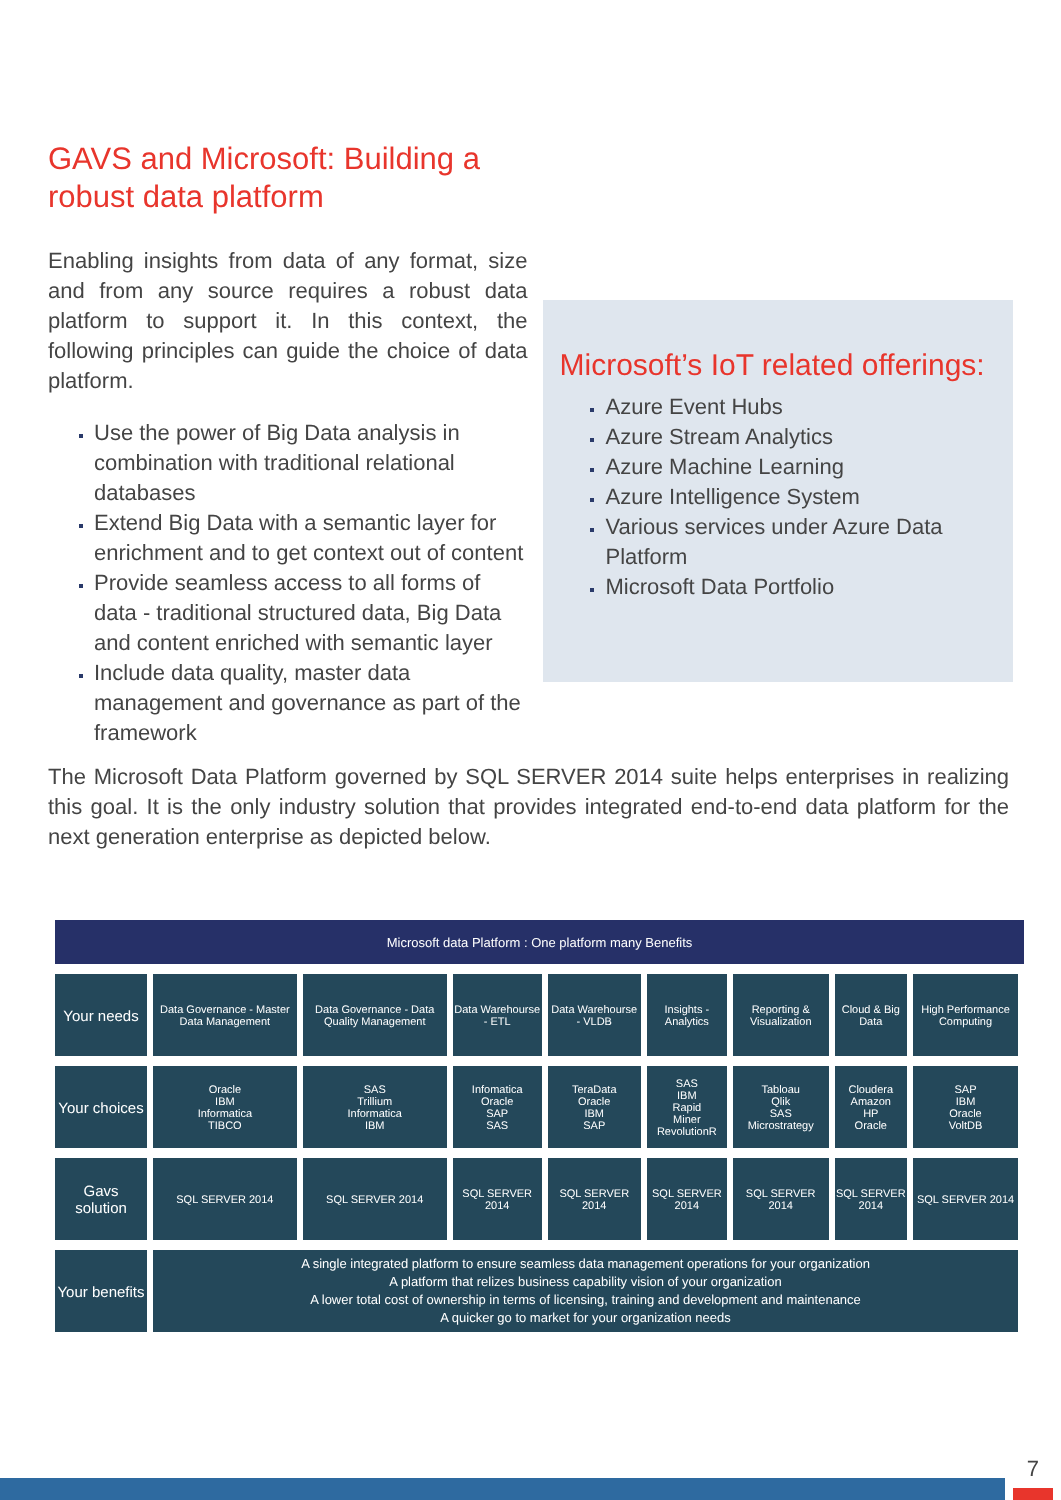GAVS and Microsoft: Building a robust data platform
Enabling insights from data of any format, size and from any source requires a robust data platform to support it. In this context, the following principles can guide the choice of data platform.
Use the power of Big Data analysis in combination with traditional relational databases
Extend Big Data with a semantic layer for enrichment and to get context out of content
Provide seamless access to all forms of data - traditional structured data, Big Data and content enriched with semantic layer
Include data quality, master data management and governance as part of the framework
Microsoft’s IoT related offerings:
Azure Event Hubs
Azure Stream Analytics
Azure Machine Learning
Azure Intelligence System
Various services under Azure Data Platform
Microsoft Data Portfolio
The Microsoft Data Platform governed by SQL SERVER 2014 suite helps enterprises in realizing this goal. It is the only industry solution that provides integrated end-to-end data platform for the next generation enterprise as depicted below.
| Microsoft data Platform : One platform many Benefits | | | | | | | | |
| --- | --- | --- | --- | --- | --- | --- | --- | --- |
| Your needs | Data Governance - Master Data Management | Data Governance - Data Quality Management | Data Warehourse - ETL | Data Warehourse - VLDB | Insights - Analytics | Reporting & Visualization | Cloud & Big Data | High Performance Computing |
| Your choices | Oracle IBM Informatica TIBCO | SAS Trillium Informatica IBM | Infomatica Oracle SAP SAS | TeraData Oracle IBM SAP | SAS IBM Rapid Miner RevolutionR | Tabloau Qlik SAS Microstrategy | Cloudera Amazon HP Oracle | SAP IBM Oracle VoltDB |
| Gavs solution | SQL SERVER 2014 | SQL SERVER 2014 | SQL SERVER 2014 | SQL SERVER 2014 | SQL SERVER 2014 | SQL SERVER 2014 | SQL SERVER 2014 | SQL SERVER 2014 |
| Your benefits | A single integrated platform to ensure seamless data management operations for your organization A platform that relizes business capability vision of your organization A lower total cost of ownership in terms of licensing, training and development and maintenance A quicker go to market for your organization needs | | | | | | | |
7